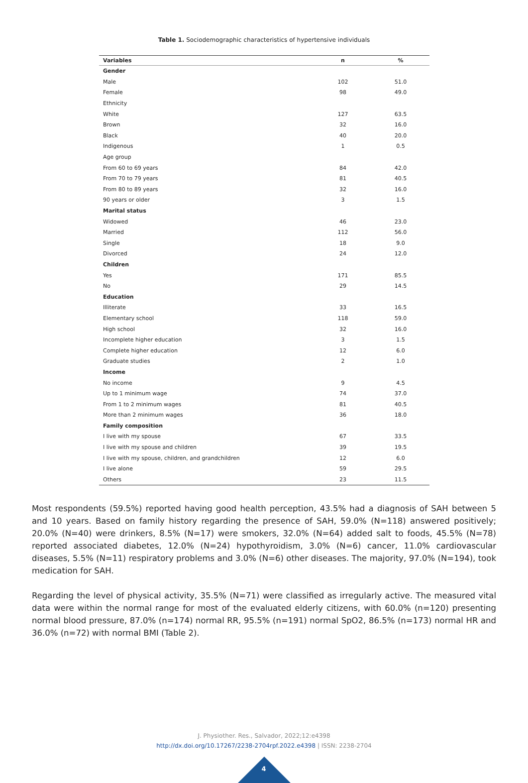Table 1. Sociodemographic characteristics of hypertensive individuals
| Variables | n | % |
| --- | --- | --- |
| Gender | | |
| Male | 102 | 51.0 |
| Female | 98 | 49.0 |
| Ethnicity | | |
| White | 127 | 63.5 |
| Brown | 32 | 16.0 |
| Black | 40 | 20.0 |
| Indigenous | 1 | 0.5 |
| Age group | | |
| From 60 to 69 years | 84 | 42.0 |
| From 70 to 79 years | 81 | 40.5 |
| From 80 to 89 years | 32 | 16.0 |
| 90 years or older | 3 | 1.5 |
| Marital status | | |
| Widowed | 46 | 23.0 |
| Married | 112 | 56.0 |
| Single | 18 | 9.0 |
| Divorced | 24 | 12.0 |
| Children | | |
| Yes | 171 | 85.5 |
| No | 29 | 14.5 |
| Education | | |
| Illiterate | 33 | 16.5 |
| Elementary school | 118 | 59.0 |
| High school | 32 | 16.0 |
| Incomplete higher education | 3 | 1.5 |
| Complete higher education | 12 | 6.0 |
| Graduate studies | 2 | 1.0 |
| Income | | |
| No income | 9 | 4.5 |
| Up to 1 minimum wage | 74 | 37.0 |
| From 1 to 2 minimum wages | 81 | 40.5 |
| More than 2 minimum wages | 36 | 18.0 |
| Family composition | | |
| I live with my spouse | 67 | 33.5 |
| I live with my spouse and children | 39 | 19.5 |
| I live with my spouse, children, and grandchildren | 12 | 6.0 |
| I live alone | 59 | 29.5 |
| Others | 23 | 11.5 |
Most respondents (59.5%) reported having good health perception, 43.5% had a diagnosis of SAH between 5 and 10 years. Based on family history regarding the presence of SAH, 59.0% (N=118) answered positively; 20.0% (N=40) were drinkers, 8.5% (N=17) were smokers, 32.0% (N=64) added salt to foods, 45.5% (N=78) reported associated diabetes, 12.0% (N=24) hypothyroidism, 3.0% (N=6) cancer, 11.0% cardiovascular diseases, 5.5% (N=11) respiratory problems and 3.0% (N=6) other diseases. The majority, 97.0% (N=194), took medication for SAH.
Regarding the level of physical activity, 35.5% (N=71) were classified as irregularly active. The measured vital data were within the normal range for most of the evaluated elderly citizens, with 60.0% (n=120) presenting normal blood pressure, 87.0% (n=174) normal RR, 95.5% (n=191) normal SpO2, 86.5% (n=173) normal HR and 36.0% (n=72) with normal BMI (Table 2).
J. Physiother. Res., Salvador, 2022;12:e4398
http://dx.doi.org/10.17267/2238-2704rpf.2022.e4398 | ISSN: 2238-2704
4